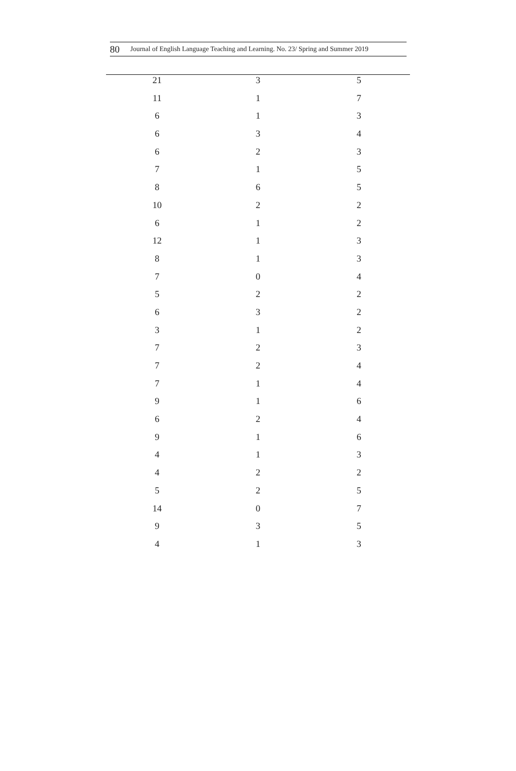80 Journal of English Language Teaching and Learning. No. 23/ Spring and Summer 2019
| 21 | 3 | 5 |
| 11 | 1 | 7 |
| 6 | 1 | 3 |
| 6 | 3 | 4 |
| 6 | 2 | 3 |
| 7 | 1 | 5 |
| 8 | 6 | 5 |
| 10 | 2 | 2 |
| 6 | 1 | 2 |
| 12 | 1 | 3 |
| 8 | 1 | 3 |
| 7 | 0 | 4 |
| 5 | 2 | 2 |
| 6 | 3 | 2 |
| 3 | 1 | 2 |
| 7 | 2 | 3 |
| 7 | 2 | 4 |
| 7 | 1 | 4 |
| 9 | 1 | 6 |
| 6 | 2 | 4 |
| 9 | 1 | 6 |
| 4 | 1 | 3 |
| 4 | 2 | 2 |
| 5 | 2 | 5 |
| 14 | 0 | 7 |
| 9 | 3 | 5 |
| 4 | 1 | 3 |